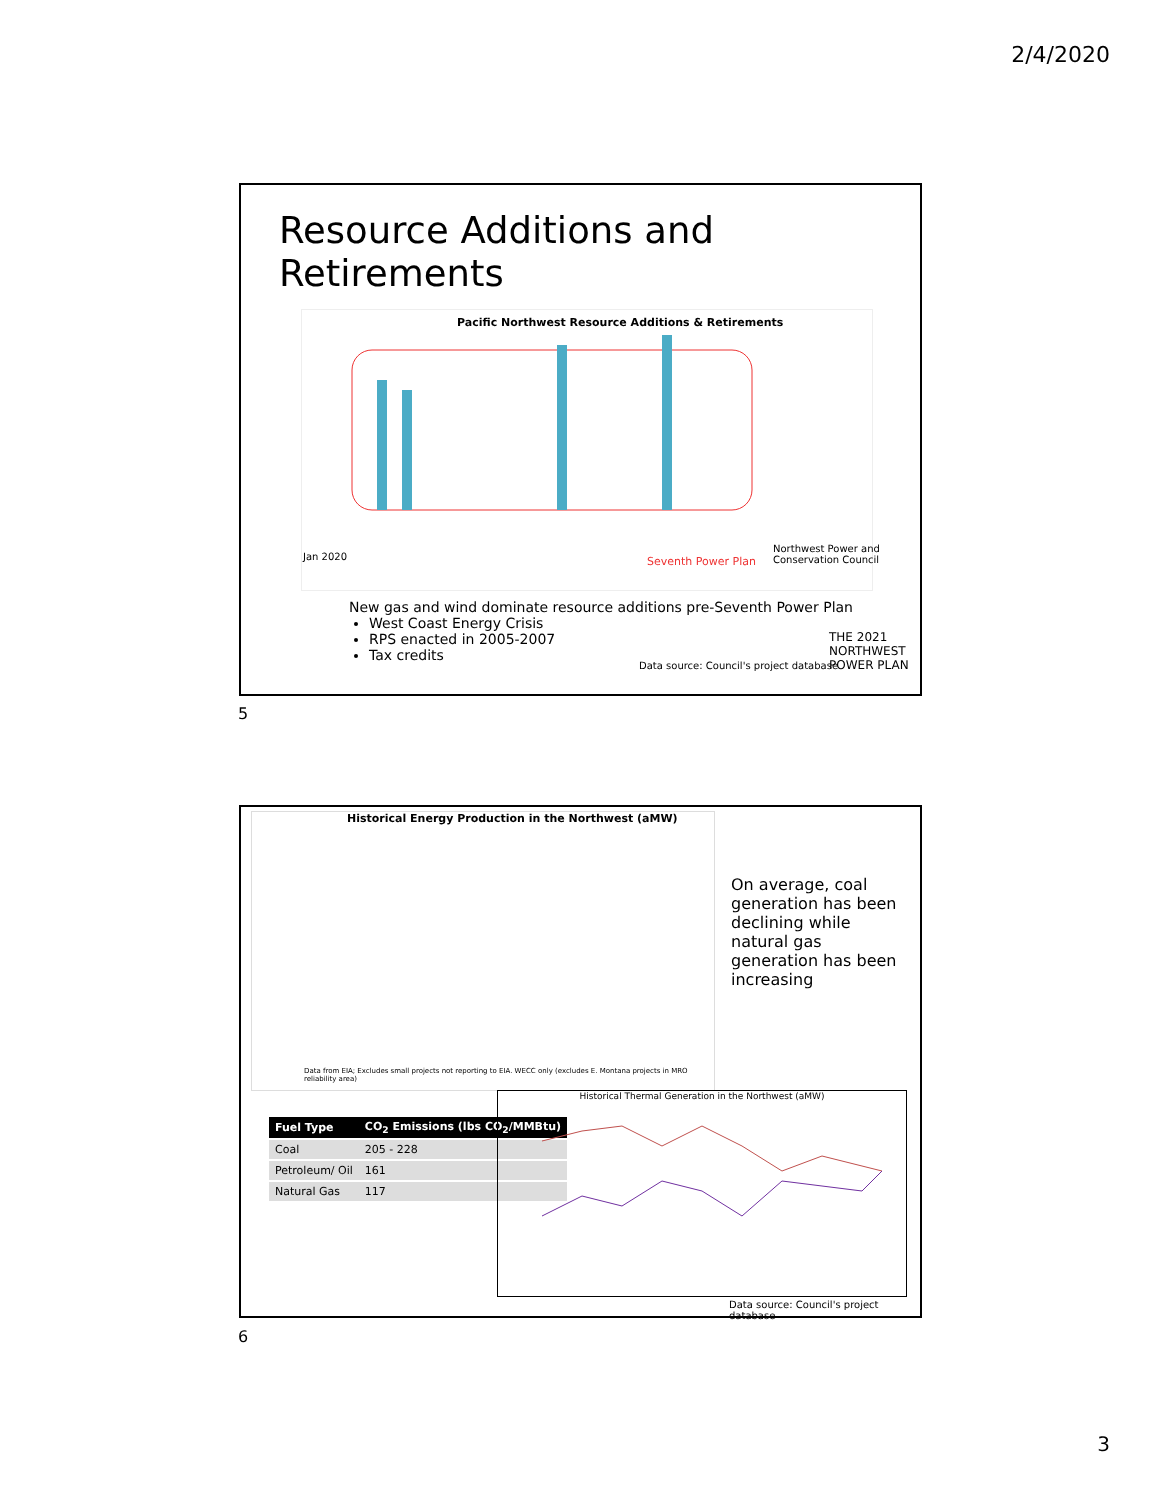2/4/2020
Resource Additions and Retirements
Pacific Northwest Resource Additions & Retirements
Seventh Power Plan
New gas and wind dominate resource additions pre-Seventh Power Plan
West Coast Energy Crisis
RPS enacted in 2005-2007
Tax credits
Jan 2020
Northwest Power and Conservation Council
Data source: Council's project database
THE 2021 NORTHWEST POWER PLAN
5
Historical Energy Production in the Northwest (aMW)
Data from EIA; Excludes small projects not reporting to EIA. WECC only (excludes E. Montana projects in MRO reliability area)
On average, coal generation has been declining while natural gas generation has been increasing
| Fuel Type | CO<sub>2</sub> Emissions (lbs CO<sub>2</sub>/MMBtu) |
| --- | --- |
| Coal | 205 - 228 |
| Petroleum/ Oil | 161 |
| Natural Gas | 117 |
Historical Thermal Generation in the Northwest (aMW)
Data source: Council's project database
6
3